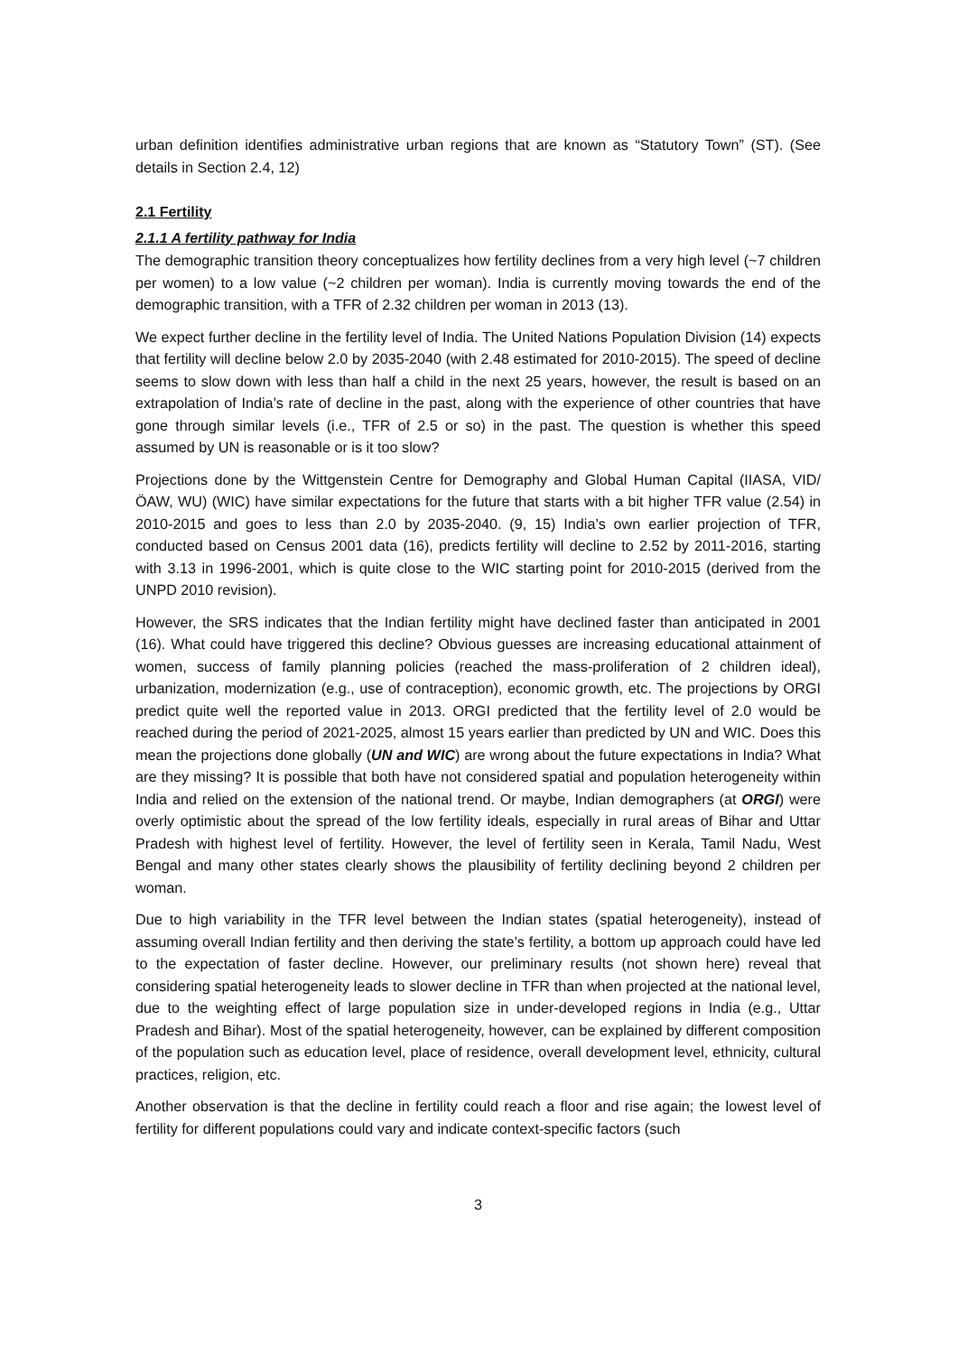urban definition identifies administrative urban regions that are known as “Statutory Town” (ST). (See details in Section 2.4, 12)
2.1 Fertility
2.1.1 A fertility pathway for India
The demographic transition theory conceptualizes how fertility declines from a very high level (~7 children per women) to a low value (~2 children per woman). India is currently moving towards the end of the demographic transition, with a TFR of 2.32 children per woman in 2013 (13).
We expect further decline in the fertility level of India. The United Nations Population Division (14) expects that fertility will decline below 2.0 by 2035-2040 (with 2.48 estimated for 2010-2015). The speed of decline seems to slow down with less than half a child in the next 25 years, however, the result is based on an extrapolation of India’s rate of decline in the past, along with the experience of other countries that have gone through similar levels (i.e., TFR of 2.5 or so) in the past. The question is whether this speed assumed by UN is reasonable or is it too slow?
Projections done by the Wittgenstein Centre for Demography and Global Human Capital (IIASA, VID/ÖAW, WU) (WIC) have similar expectations for the future that starts with a bit higher TFR value (2.54) in 2010-2015 and goes to less than 2.0 by 2035-2040. (9, 15) India’s own earlier projection of TFR, conducted based on Census 2001 data (16), predicts fertility will decline to 2.52 by 2011-2016, starting with 3.13 in 1996-2001, which is quite close to the WIC starting point for 2010-2015 (derived from the UNPD 2010 revision).
However, the SRS indicates that the Indian fertility might have declined faster than anticipated in 2001 (16). What could have triggered this decline? Obvious guesses are increasing educational attainment of women, success of family planning policies (reached the mass-proliferation of 2 children ideal), urbanization, modernization (e.g., use of contraception), economic growth, etc. The projections by ORGI predict quite well the reported value in 2013. ORGI predicted that the fertility level of 2.0 would be reached during the period of 2021-2025, almost 15 years earlier than predicted by UN and WIC. Does this mean the projections done globally (UN and WIC) are wrong about the future expectations in India? What are they missing? It is possible that both have not considered spatial and population heterogeneity within India and relied on the extension of the national trend. Or maybe, Indian demographers (at ORGI) were overly optimistic about the spread of the low fertility ideals, especially in rural areas of Bihar and Uttar Pradesh with highest level of fertility. However, the level of fertility seen in Kerala, Tamil Nadu, West Bengal and many other states clearly shows the plausibility of fertility declining beyond 2 children per woman.
Due to high variability in the TFR level between the Indian states (spatial heterogeneity), instead of assuming overall Indian fertility and then deriving the state’s fertility, a bottom up approach could have led to the expectation of faster decline. However, our preliminary results (not shown here) reveal that considering spatial heterogeneity leads to slower decline in TFR than when projected at the national level, due to the weighting effect of large population size in under-developed regions in India (e.g., Uttar Pradesh and Bihar). Most of the spatial heterogeneity, however, can be explained by different composition of the population such as education level, place of residence, overall development level, ethnicity, cultural practices, religion, etc.
Another observation is that the decline in fertility could reach a floor and rise again; the lowest level of fertility for different populations could vary and indicate context-specific factors (such
3